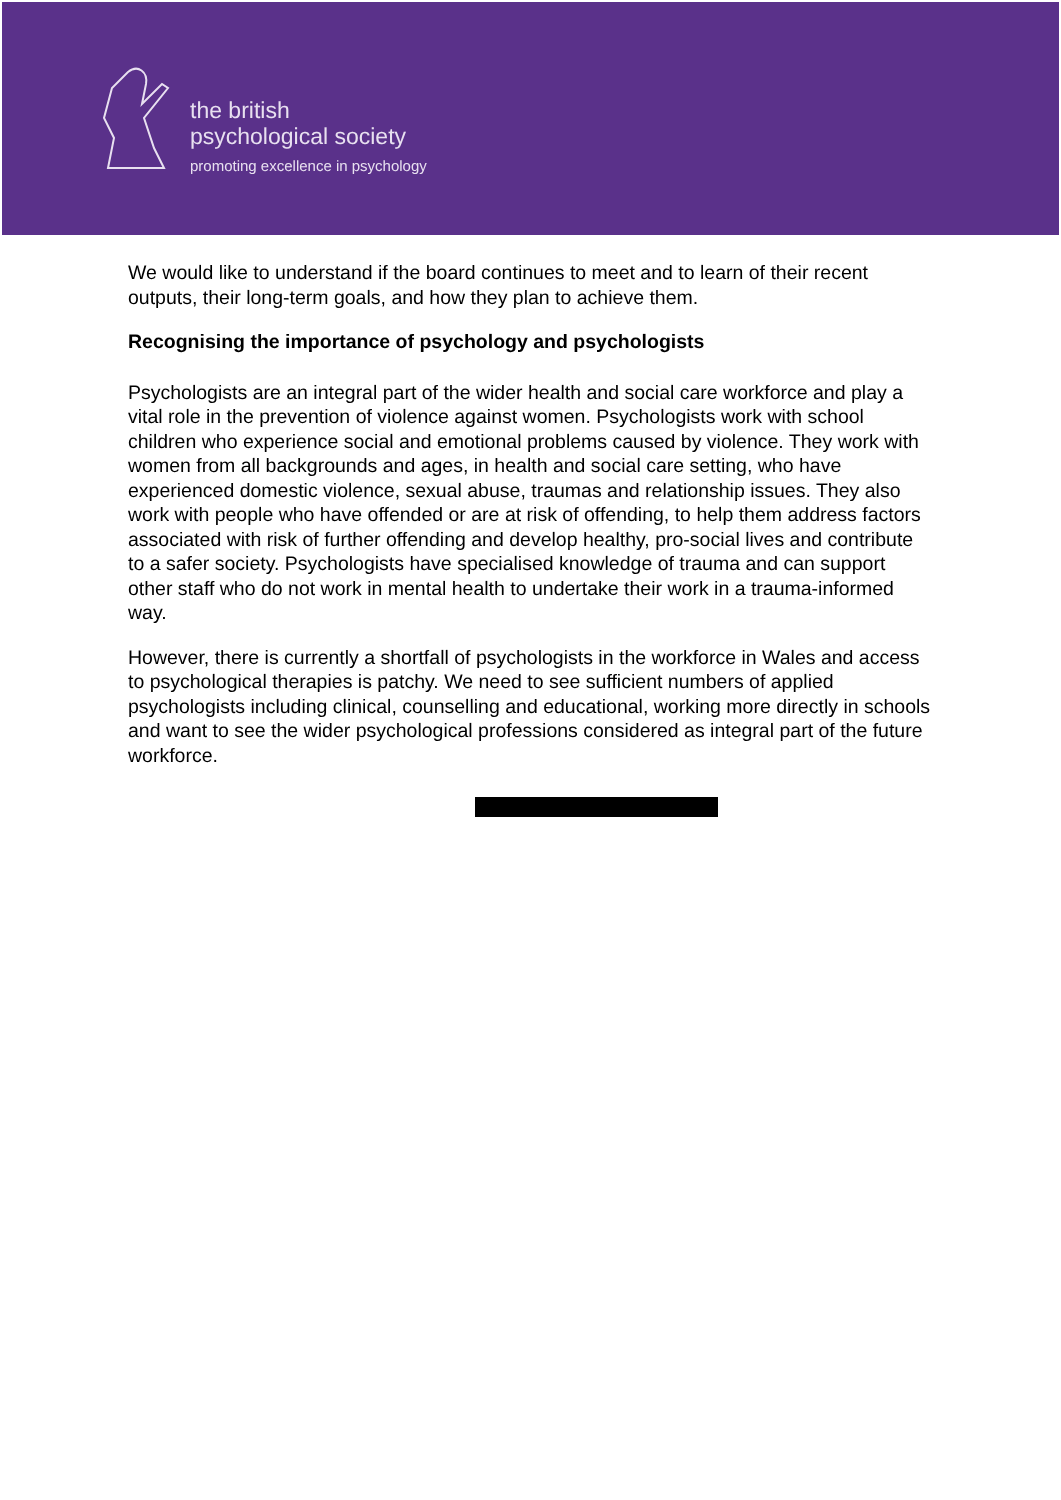the british
psychological society
promoting excellence in psychology
We would like to understand if the board continues to meet and to learn of their recent outputs, their long-term goals, and how they plan to achieve them.
Recognising the importance of psychology and psychologists
Psychologists are an integral part of the wider health and social care workforce and play a vital role in the prevention of violence against women. Psychologists work with school children who experience social and emotional problems caused by violence. They work with women from all backgrounds and ages, in health and social care setting, who have experienced domestic violence, sexual abuse, traumas and relationship issues. They also work with people who have offended or are at risk of offending, to help them address factors associated with risk of further offending and develop healthy, pro-social lives and contribute to a safer society. Psychologists have specialised knowledge of trauma and can support other staff who do not work in mental health to undertake their work in a trauma-informed way.
However, there is currently a shortfall of psychologists in the workforce in Wales and access to psychological therapies is patchy. We need to see sufficient numbers of applied psychologists including clinical, counselling and educational, working more directly in schools and want to see the wider psychological professions considered as integral part of the future workforce.